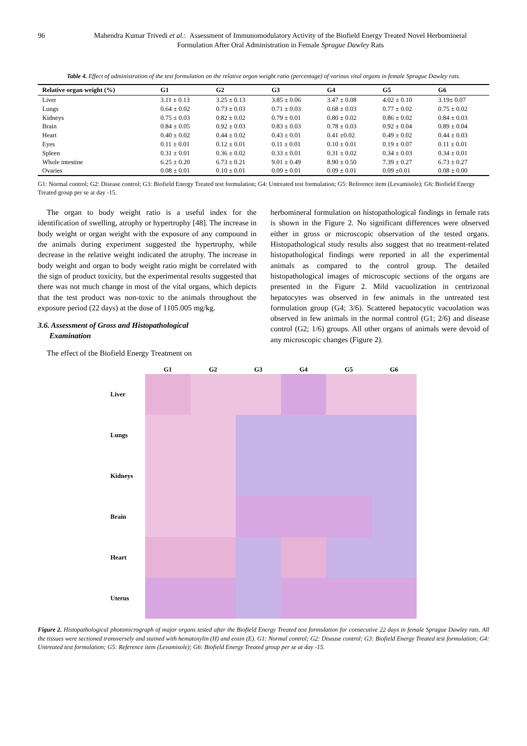96 Mahendra Kumar Trivedi et al.: Assessment of Immunomodulatory Activity of the Biofield Energy Treated Novel Herbomineral Formulation After Oral Administration in Female Sprague Dawley Rats
Table 4. Effect of administration of the test formulation on the relative organ weight ratio (percentage) of various vital organs in female Sprague Dawley rats.
| Relative organ weight (%) | G1 | G2 | G3 | G4 | G5 | G6 |
| --- | --- | --- | --- | --- | --- | --- |
| Liver | 3.11 ± 0.13 | 3.25 ± 0.13 | 3.85 ± 0.06 | 3.47 ± 0.08 | 4.02 ± 0.10 | 3.19± 0.07 |
| Lungs | 0.64 ± 0.02 | 0.73 ± 0.03 | 0.71 ± 0.03 | 0.68 ± 0.03 | 0.77 ± 0.02 | 0.75 ± 0.02 |
| Kidneys | 0.75 ± 0.03 | 0.82 ± 0.02 | 0.79 ± 0.01 | 0.80 ± 0.02 | 0.86 ± 0.02 | 0.84 ± 0.03 |
| Brain | 0.84 ± 0.05 | 0.92 ± 0.03 | 0.83 ± 0.03 | 0.78 ± 0.03 | 0.92 ± 0.04 | 0.89 ± 0.04 |
| Heart | 0.40 ± 0.02 | 0.44 ± 0.02 | 0.43 ± 0.01 | 0.41 ±0.02 | 0.49 ± 0.02 | 0.44 ± 0.03 |
| Eyes | 0.11 ± 0.01 | 0.12 ± 0.01 | 0.11 ± 0.01 | 0.10 ± 0.01 | 0.19 ± 0.07 | 0.11 ± 0.01 |
| Spleen | 0.31 ± 0.01 | 0.36 ± 0.02 | 0.33 ± 0.01 | 0.31 ± 0.02 | 0.34 ± 0.03 | 0.34 ± 0.01 |
| Whole intestine | 6.25 ± 0.20 | 6.73 ± 0.21 | 9.01 ± 0.49 | 8.90 ± 0.50 | 7.39 ± 0.27 | 6.73 ± 0.27 |
| Ovaries | 0.08 ± 0.01 | 0.10 ± 0.01 | 0.09 ± 0.01 | 0.09 ± 0.01 | 0.09 ±0.01 | 0.08 ± 0.00 |
G1: Normal control; G2: Disease control; G3: Biofield Energy Treated test formulation; G4: Untreated test formulation; G5: Reference item (Levamisole); G6: Biofield Energy Treated group per se at day -15.
The organ to body weight ratio is a useful index for the identification of swelling, atrophy or hypertrophy [48]. The increase in body weight or organ weight with the exposure of any compound in the animals during experiment suggested the hypertrophy, while decrease in the relative weight indicated the atrophy. The increase in body weight and organ to body weight ratio might be correlated with the sign of product toxicity, but the experimental results suggested that there was not much change in most of the vital organs, which depicts that the test product was non-toxic to the animals throughout the exposure period (22 days) at the dose of 1105.005 mg/kg.
3.6. Assessment of Gross and Histopathological
Examination
The effect of the Biofield Energy Treatment on
herbomineral formulation on histopathological findings in female rats is shown in the Figure 2. No significant differences were observed either in gross or microscopic observation of the tested organs. Histopathological study results also suggest that no treatment-related histopathological findings were reported in all the experimental animals as compared to the control group. The detailed histopathological images of microscopic sections of the organs are presented in the Figure 2. Mild vacuolization in centrizonal hepatocytes was observed in few animals in the untreated test formulation group (G4; 3/6). Scattered hepatocytic vacuolation was observed in few animals in the normal control (G1; 2/6) and disease control (G2; 1/6) groups. All other organs of animals were devoid of any microscopic changes (Figure 2).
G1
G2
G3
G4
G5
G6
Liver
Lungs
Kidneys
Brain
Heart
Uterus
Figure 2. Histopathological photomicrograph of major organs tested after the Biofield Energy Treated test formulation for consecutive 22 days in female Sprague Dawley rats. All the tissues were sectioned transversely and stained with hematoxylin (H) and eosin (E). G1: Normal control; G2: Disease control; G3: Biofield Energy Treated test formulation; G4: Untreated test formulation; G5: Reference item (Levamisole); G6: Biofield Energy Treated group per se at day -15.